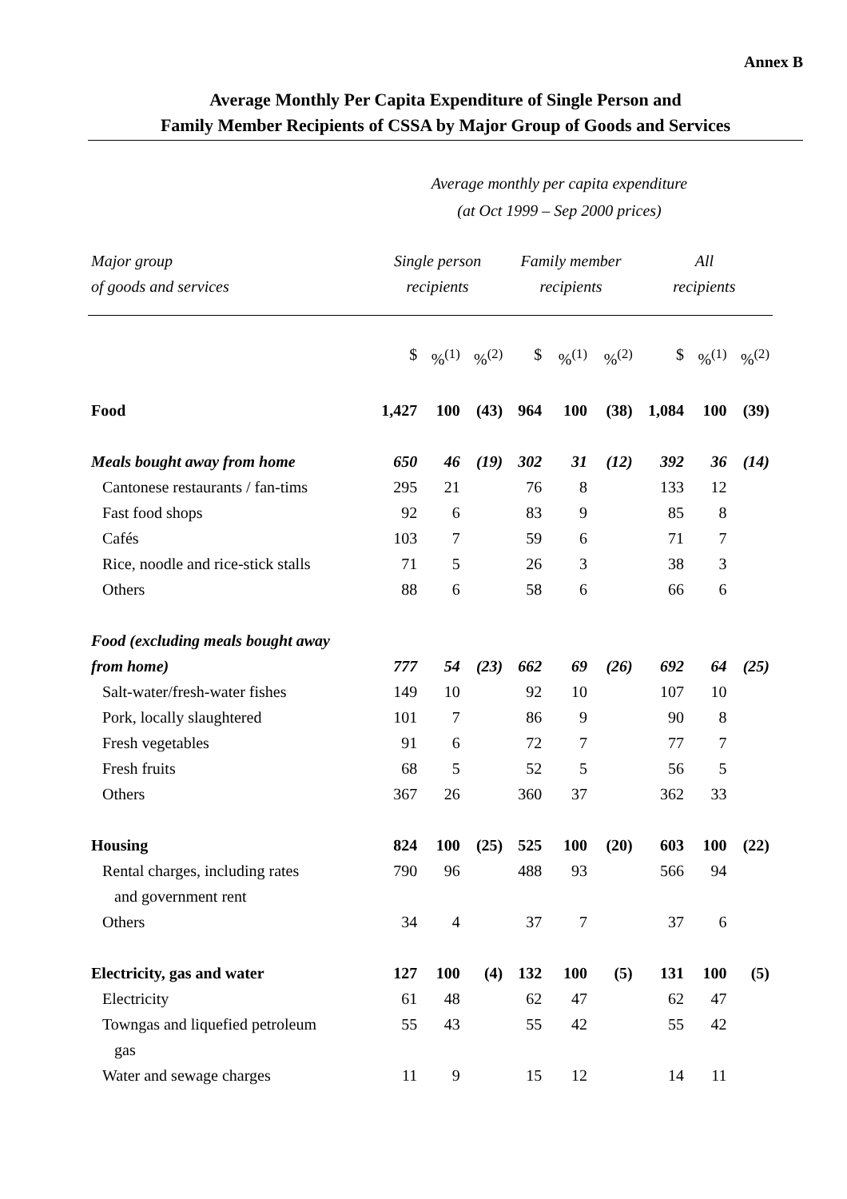Annex B
Average Monthly Per Capita Expenditure of Single Person and
Family Member Recipients of CSSA by Major Group of Goods and Services
Average monthly per capita expenditure
(at Oct 1999 – Sep 2000 prices)
| Major group of goods and services | Single person recipients | | | Family member recipients | | | All recipients | | |
| --- | --- | --- | --- | --- | --- | --- | --- | --- | --- |
| | $ | %<sup>(1)</sup> | %<sup>(2)</sup> | $ | %<sup>(1)</sup> | %<sup>(2)</sup> | $ | %<sup>(1)</sup> | %<sup>(2)</sup> |
| Food | 1,427 | 100 | (43) | 964 | 100 | (38) | 1,084 | 100 | (39) |
| Meals bought away from home | 650 | 46 | (19) | 302 | 31 | (12) | 392 | 36 | (14) |
| Cantonese restaurants / fan-tims | 295 | 21 | | 76 | 8 | | 133 | 12 | |
| Fast food shops | 92 | 6 | | 83 | 9 | | 85 | 8 | |
| Cafés | 103 | 7 | | 59 | 6 | | 71 | 7 | |
| Rice, noodle and rice-stick stalls | 71 | 5 | | 26 | 3 | | 38 | 3 | |
| Others | 88 | 6 | | 58 | 6 | | 66 | 6 | |
| Food (excluding meals bought away from home) | 777 | 54 | (23) | 662 | 69 | (26) | 692 | 64 | (25) |
| Salt-water/fresh-water fishes | 149 | 10 | | 92 | 10 | | 107 | 10 | |
| Pork, locally slaughtered | 101 | 7 | | 86 | 9 | | 90 | 8 | |
| Fresh vegetables | 91 | 6 | | 72 | 7 | | 77 | 7 | |
| Fresh fruits | 68 | 5 | | 52 | 5 | | 56 | 5 | |
| Others | 367 | 26 | | 360 | 37 | | 362 | 33 | |
| Housing | 824 | 100 | (25) | 525 | 100 | (20) | 603 | 100 | (22) |
| Rental charges, including rates and government rent | 790 | 96 | | 488 | 93 | | 566 | 94 | |
| Others | 34 | 4 | | 37 | 7 | | 37 | 6 | |
| Electricity, gas and water | 127 | 100 | (4) | 132 | 100 | (5) | 131 | 100 | (5) |
| Electricity | 61 | 48 | | 62 | 47 | | 62 | 47 | |
| Towngas and liquefied petroleum gas | 55 | 43 | | 55 | 42 | | 55 | 42 | |
| Water and sewage charges | 11 | 9 | | 15 | 12 | | 14 | 11 | |